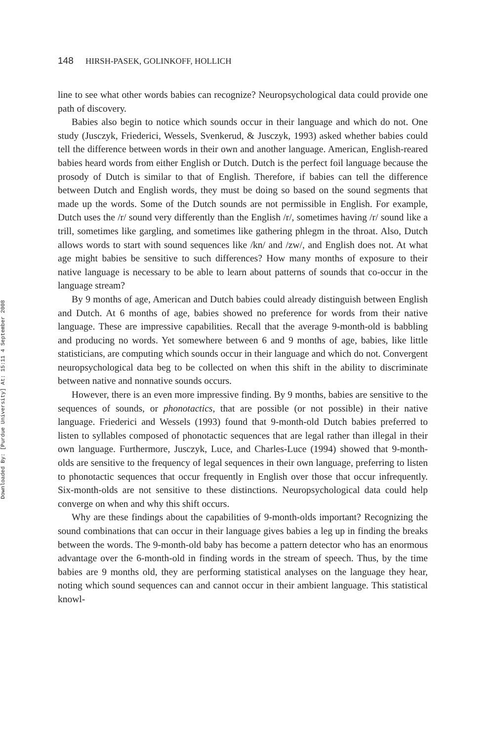Downloaded By: [Purdue University] At: 15:11 4 September 2008
148 HIRSH-PASEK, GOLINKOFF, HOLLICH
line to see what other words babies can recognize? Neuropsychological data could provide one path of discovery.
Babies also begin to notice which sounds occur in their language and which do not. One study (Jusczyk, Friederici, Wessels, Svenkerud, & Jusczyk, 1993) asked whether babies could tell the difference between words in their own and another language. American, English-reared babies heard words from either English or Dutch. Dutch is the perfect foil language because the prosody of Dutch is similar to that of English. Therefore, if babies can tell the difference between Dutch and English words, they must be doing so based on the sound segments that made up the words. Some of the Dutch sounds are not permissible in English. For example, Dutch uses the /r/ sound very differently than the English /r/, sometimes having /r/ sound like a trill, sometimes like gargling, and sometimes like gathering phlegm in the throat. Also, Dutch allows words to start with sound sequences like /kn/ and /zw/, and English does not. At what age might babies be sensitive to such differences? How many months of exposure to their native language is necessary to be able to learn about patterns of sounds that co-occur in the language stream?
By 9 months of age, American and Dutch babies could already distinguish between English and Dutch. At 6 months of age, babies showed no preference for words from their native language. These are impressive capabilities. Recall that the average 9-month-old is babbling and producing no words. Yet somewhere between 6 and 9 months of age, babies, like little statisticians, are computing which sounds occur in their language and which do not. Convergent neuropsychological data beg to be collected on when this shift in the ability to discriminate between native and nonnative sounds occurs.
However, there is an even more impressive finding. By 9 months, babies are sensitive to the sequences of sounds, or phonotactics, that are possible (or not possible) in their native language. Friederici and Wessels (1993) found that 9-month-old Dutch babies preferred to listen to syllables composed of phonotactic sequences that are legal rather than illegal in their own language. Furthermore, Jusczyk, Luce, and Charles-Luce (1994) showed that 9-month-olds are sensitive to the frequency of legal sequences in their own language, preferring to listen to phonotactic sequences that occur frequently in English over those that occur infrequently. Six-month-olds are not sensitive to these distinctions. Neuropsychological data could help converge on when and why this shift occurs.
Why are these findings about the capabilities of 9-month-olds important? Recognizing the sound combinations that can occur in their language gives babies a leg up in finding the breaks between the words. The 9-month-old baby has become a pattern detector who has an enormous advantage over the 6-month-old in finding words in the stream of speech. Thus, by the time babies are 9 months old, they are performing statistical analyses on the language they hear, noting which sound sequences can and cannot occur in their ambient language. This statistical knowl-